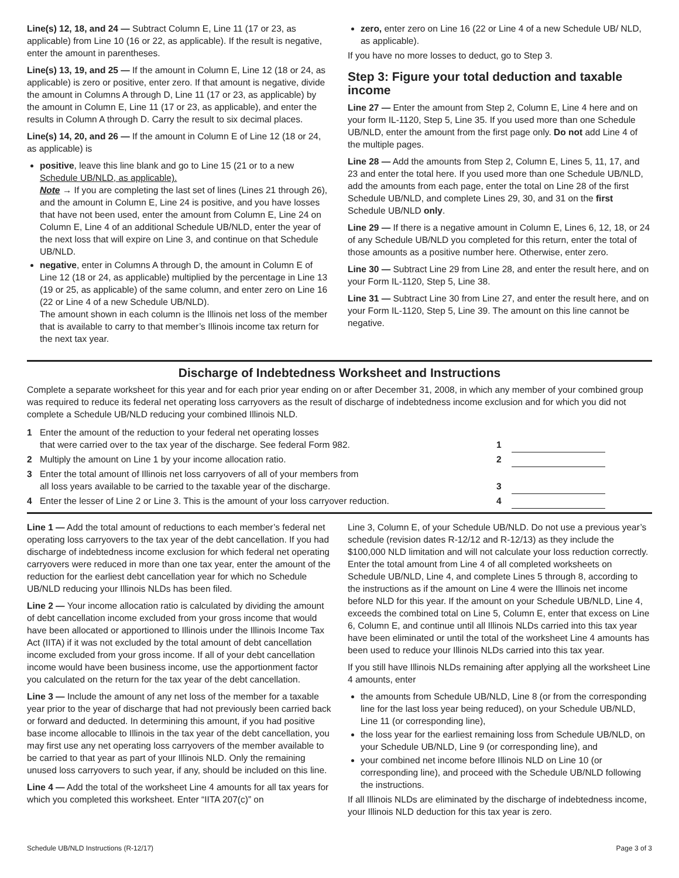Line(s) 12, 18, and 24 — Subtract Column E, Line 11 (17 or 23, as applicable) from Line 10 (16 or 22, as applicable). If the result is negative, enter the amount in parentheses.
Line(s) 13, 19, and 25 — If the amount in Column E, Line 12 (18 or 24, as applicable) is zero or positive, enter zero. If that amount is negative, divide the amount in Columns A through D, Line 11 (17 or 23, as applicable) by the amount in Column E, Line 11 (17 or 23, as applicable), and enter the results in Column A through D. Carry the result to six decimal places.
Line(s) 14, 20, and 26 — If the amount in Column E of Line 12 (18 or 24, as applicable) is
positive, leave this line blank and go to Line 15 (21 or to a new Schedule UB/NLD, as applicable).
Note → If you are completing the last set of lines (Lines 21 through 26), and the amount in Column E, Line 24 is positive, and you have losses that have not been used, enter the amount from Column E, Line 24 on Column E, Line 4 of an additional Schedule UB/NLD, enter the year of the next loss that will expire on Line 3, and continue on that Schedule UB/NLD.
negative, enter in Columns A through D, the amount in Column E of Line 12 (18 or 24, as applicable) multiplied by the percentage in Line 13 (19 or 25, as applicable) of the same column, and enter zero on Line 16 (22 or Line 4 of a new Schedule UB/NLD).
The amount shown in each column is the Illinois net loss of the member that is available to carry to that member’s Illinois income tax return for the next tax year.
zero, enter zero on Line 16 (22 or Line 4 of a new Schedule UB/ NLD, as applicable).
If you have no more losses to deduct, go to Step 3.
Step 3: Figure your total deduction and taxable income
Line 27 — Enter the amount from Step 2, Column E, Line 4 here and on your form IL-1120, Step 5, Line 35. If you used more than one Schedule UB/NLD, enter the amount from the first page only. Do not add Line 4 of the multiple pages.
Line 28 — Add the amounts from Step 2, Column E, Lines 5, 11, 17, and 23 and enter the total here. If you used more than one Schedule UB/NLD, add the amounts from each page, enter the total on Line 28 of the first Schedule UB/NLD, and complete Lines 29, 30, and 31 on the first Schedule UB/NLD only.
Line 29 — If there is a negative amount in Column E, Lines 6, 12, 18, or 24 of any Schedule UB/NLD you completed for this return, enter the total of those amounts as a positive number here. Otherwise, enter zero.
Line 30 — Subtract Line 29 from Line 28, and enter the result here, and on your Form IL-1120, Step 5, Line 38.
Line 31 — Subtract Line 30 from Line 27, and enter the result here, and on your Form IL-1120, Step 5, Line 39. The amount on this line cannot be negative.
Discharge of Indebtedness Worksheet and Instructions
Complete a separate worksheet for this year and for each prior year ending on or after December 31, 2008, in which any member of your combined group was required to reduce its federal net operating loss carryovers as the result of discharge of indebtedness income exclusion and for which you did not complete a Schedule UB/NLD reducing your combined Illinois NLD.
| 1 | Enter the amount of the reduction to your federal net operating losses that were carried over to the tax year of the discharge. See federal Form 982. | 1 | | |
| 2 | Multiply the amount on Line 1 by your income allocation ratio. | 2 | | |
| 3 | Enter the total amount of Illinois net loss carryovers of all of your members from all loss years available to be carried to the taxable year of the discharge. | 3 | | |
| 4 | Enter the lesser of Line 2 or Line 3. This is the amount of your loss carryover reduction. | 4 | | |
Line 1 — Add the total amount of reductions to each member’s federal net operating loss carryovers to the tax year of the debt cancellation. If you had discharge of indebtedness income exclusion for which federal net operating carryovers were reduced in more than one tax year, enter the amount of the reduction for the earliest debt cancellation year for which no Schedule UB/NLD reducing your Illinois NLDs has been filed.
Line 2 — Your income allocation ratio is calculated by dividing the amount of debt cancellation income excluded from your gross income that would have been allocated or apportioned to Illinois under the Illinois Income Tax Act (IITA) if it was not excluded by the total amount of debt cancellation income excluded from your gross income. If all of your debt cancellation income would have been business income, use the apportionment factor you calculated on the return for the tax year of the debt cancellation.
Line 3 — Include the amount of any net loss of the member for a taxable year prior to the year of discharge that had not previously been carried back or forward and deducted. In determining this amount, if you had positive base income allocable to Illinois in the tax year of the debt cancellation, you may first use any net operating loss carryovers of the member available to be carried to that year as part of your Illinois NLD. Only the remaining unused loss carryovers to such year, if any, should be included on this line.
Line 4 — Add the total of the worksheet Line 4 amounts for all tax years for which you completed this worksheet. Enter “IITA 207(c)” on
Line 3, Column E, of your Schedule UB/NLD. Do not use a previous year’s schedule (revision dates R-12/12 and R-12/13) as they include the $100,000 NLD limitation and will not calculate your loss reduction correctly. Enter the total amount from Line 4 of all completed worksheets on Schedule UB/NLD, Line 4, and complete Lines 5 through 8, according to the instructions as if the amount on Line 4 were the Illinois net income before NLD for this year. If the amount on your Schedule UB/NLD, Line 4, exceeds the combined total on Line 5, Column E, enter that excess on Line 6, Column E, and continue until all Illinois NLDs carried into this tax year have been eliminated or until the total of the worksheet Line 4 amounts has been used to reduce your Illinois NLDs carried into this tax year.
If you still have Illinois NLDs remaining after applying all the worksheet Line 4 amounts, enter
the amounts from Schedule UB/NLD, Line 8 (or from the corresponding line for the last loss year being reduced), on your Schedule UB/NLD, Line 11 (or corresponding line),
the loss year for the earliest remaining loss from Schedule UB/NLD, on your Schedule UB/NLD, Line 9 (or corresponding line), and
your combined net income before Illinois NLD on Line 10 (or corresponding line), and proceed with the Schedule UB/NLD following the instructions.
If all Illinois NLDs are eliminated by the discharge of indebtedness income, your Illinois NLD deduction for this tax year is zero.
Schedule UB/NLD Instructions (R-12/17) Page 3 of 3